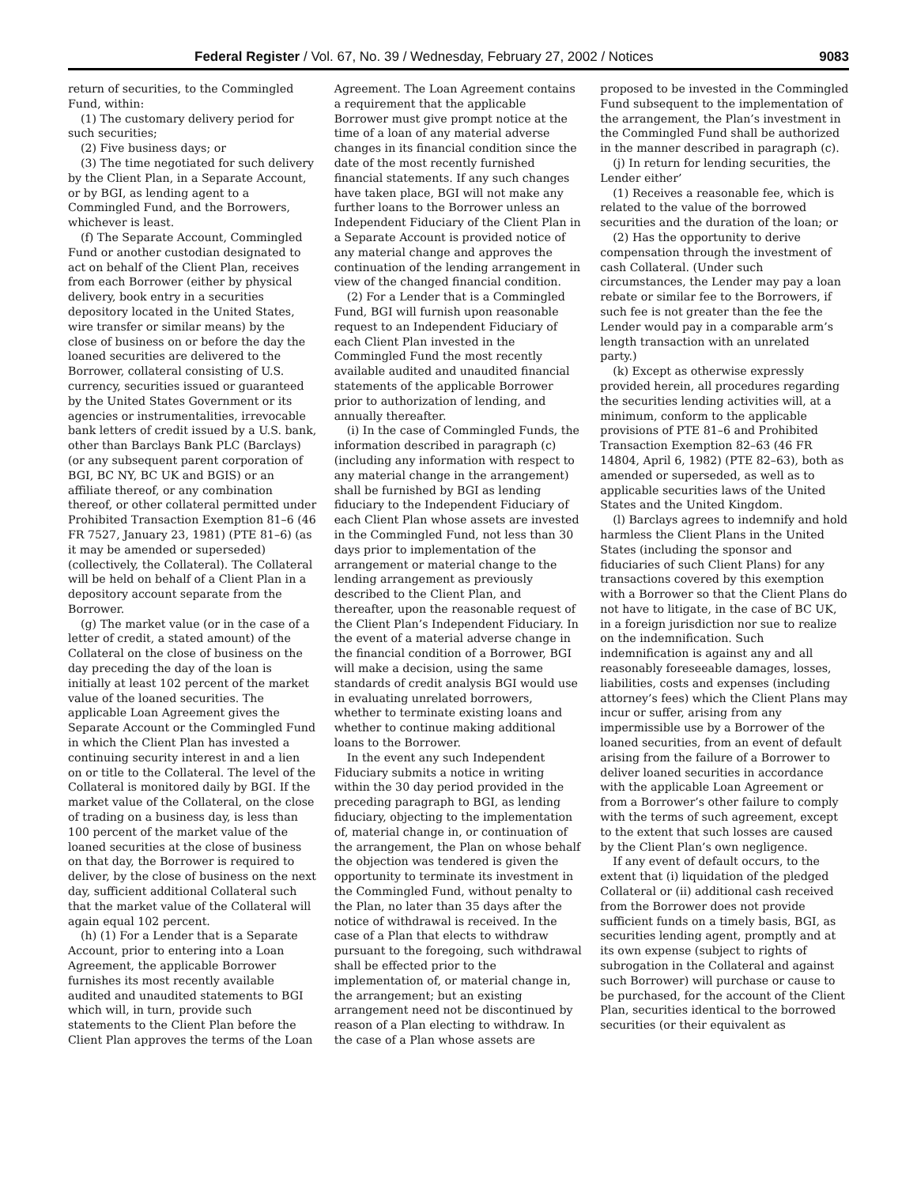Federal Register / Vol. 67, No. 39 / Wednesday, February 27, 2002 / Notices 9083
return of securities, to the Commingled Fund, within:
(1) The customary delivery period for such securities;
(2) Five business days; or
(3) The time negotiated for such delivery by the Client Plan, in a Separate Account, or by BGI, as lending agent to a Commingled Fund, and the Borrowers, whichever is least.
(f) The Separate Account, Commingled Fund or another custodian designated to act on behalf of the Client Plan, receives from each Borrower (either by physical delivery, book entry in a securities depository located in the United States, wire transfer or similar means) by the close of business on or before the day the loaned securities are delivered to the Borrower, collateral consisting of U.S. currency, securities issued or guaranteed by the United States Government or its agencies or instrumentalities, irrevocable bank letters of credit issued by a U.S. bank, other than Barclays Bank PLC (Barclays)(or any subsequent parent corporation of BGI, BC NY, BC UK and BGIS) or an affiliate thereof, or any combination thereof, or other collateral permitted under Prohibited Transaction Exemption 81–6 (46 FR 7527, January 23, 1981) (PTE 81–6) (as it may be amended or superseded) (collectively, the Collateral). The Collateral will be held on behalf of a Client Plan in a depository account separate from the Borrower.
(g) The market value (or in the case of a letter of credit, a stated amount) of the Collateral on the close of business on the day preceding the day of the loan is initially at least 102 percent of the market value of the loaned securities. The applicable Loan Agreement gives the Separate Account or the Commingled Fund in which the Client Plan has invested a continuing security interest in and a lien on or title to the Collateral. The level of the Collateral is monitored daily by BGI. If the market value of the Collateral, on the close of trading on a business day, is less than 100 percent of the market value of the loaned securities at the close of business on that day, the Borrower is required to deliver, by the close of business on the next day, sufficient additional Collateral such that the market value of the Collateral will again equal 102 percent.
(h) (1) For a Lender that is a Separate Account, prior to entering into a Loan Agreement, the applicable Borrower furnishes its most recently available audited and unaudited statements to BGI which will, in turn, provide such statements to the Client Plan before the Client Plan approves the terms of the Loan Agreement. The Loan Agreement contains a requirement that the applicable Borrower must give prompt notice at the time of a loan of any material adverse changes in its financial condition since the date of the most recently furnished financial statements. If any such changes have taken place, BGI will not make any further loans to the Borrower unless an Independent Fiduciary of the Client Plan in a Separate Account is provided notice of any material change and approves the continuation of the lending arrangement in view of the changed financial condition.
(2) For a Lender that is a Commingled Fund, BGI will furnish upon reasonable request to an Independent Fiduciary of each Client Plan invested in the Commingled Fund the most recently available audited and unaudited financial statements of the applicable Borrower prior to authorization of lending, and annually thereafter.
(i) In the case of Commingled Funds, the information described in paragraph (c) (including any information with respect to any material change in the arrangement) shall be furnished by BGI as lending fiduciary to the Independent Fiduciary of each Client Plan whose assets are invested in the Commingled Fund, not less than 30 days prior to implementation of the arrangement or material change to the lending arrangement as previously described to the Client Plan, and thereafter, upon the reasonable request of the Client Plan’s Independent Fiduciary. In the event of a material adverse change in the financial condition of a Borrower, BGI will make a decision, using the same standards of credit analysis BGI would use in evaluating unrelated borrowers, whether to terminate existing loans and whether to continue making additional loans to the Borrower.
In the event any such Independent Fiduciary submits a notice in writing within the 30 day period provided in the preceding paragraph to BGI, as lending fiduciary, objecting to the implementation of, material change in, or continuation of the arrangement, the Plan on whose behalf the objection was tendered is given the opportunity to terminate its investment in the Commingled Fund, without penalty to the Plan, no later than 35 days after the notice of withdrawal is received. In the case of a Plan that elects to withdraw pursuant to the foregoing, such withdrawal shall be effected prior to the implementation of, or material change in, the arrangement; but an existing arrangement need not be discontinued by reason of a Plan electing to withdraw. In the case of a Plan whose assets are proposed to be invested in the Commingled Fund subsequent to the implementation of the arrangement, the Plan’s investment in the Commingled Fund shall be authorized in the manner described in paragraph (c).
(j) In return for lending securities, the Lender either’
(1) Receives a reasonable fee, which is related to the value of the borrowed securities and the duration of the loan; or
(2) Has the opportunity to derive compensation through the investment of cash Collateral. (Under such circumstances, the Lender may pay a loan rebate or similar fee to the Borrowers, if such fee is not greater than the fee the Lender would pay in a comparable arm’s length transaction with an unrelated party.)
(k) Except as otherwise expressly provided herein, all procedures regarding the securities lending activities will, at a minimum, conform to the applicable provisions of PTE 81–6 and Prohibited Transaction Exemption 82–63 (46 FR 14804, April 6, 1982) (PTE 82–63), both as amended or superseded, as well as to applicable securities laws of the United States and the United Kingdom.
(l) Barclays agrees to indemnify and hold harmless the Client Plans in the United States (including the sponsor and fiduciaries of such Client Plans) for any transactions covered by this exemption with a Borrower so that the Client Plans do not have to litigate, in the case of BC UK, in a foreign jurisdiction nor sue to realize on the indemnification. Such indemnification is against any and all reasonably foreseeable damages, losses, liabilities, costs and expenses (including attorney’s fees) which the Client Plans may incur or suffer, arising from any impermissible use by a Borrower of the loaned securities, from an event of default arising from the failure of a Borrower to deliver loaned securities in accordance with the applicable Loan Agreement or from a Borrower’s other failure to comply with the terms of such agreement, except to the extent that such losses are caused by the Client Plan’s own negligence.
If any event of default occurs, to the extent that (i) liquidation of the pledged Collateral or (ii) additional cash received from the Borrower does not provide sufficient funds on a timely basis, BGI, as securities lending agent, promptly and at its own expense (subject to rights of subrogation in the Collateral and against such Borrower) will purchase or cause to be purchased, for the account of the Client Plan, securities identical to the borrowed securities (or their equivalent as